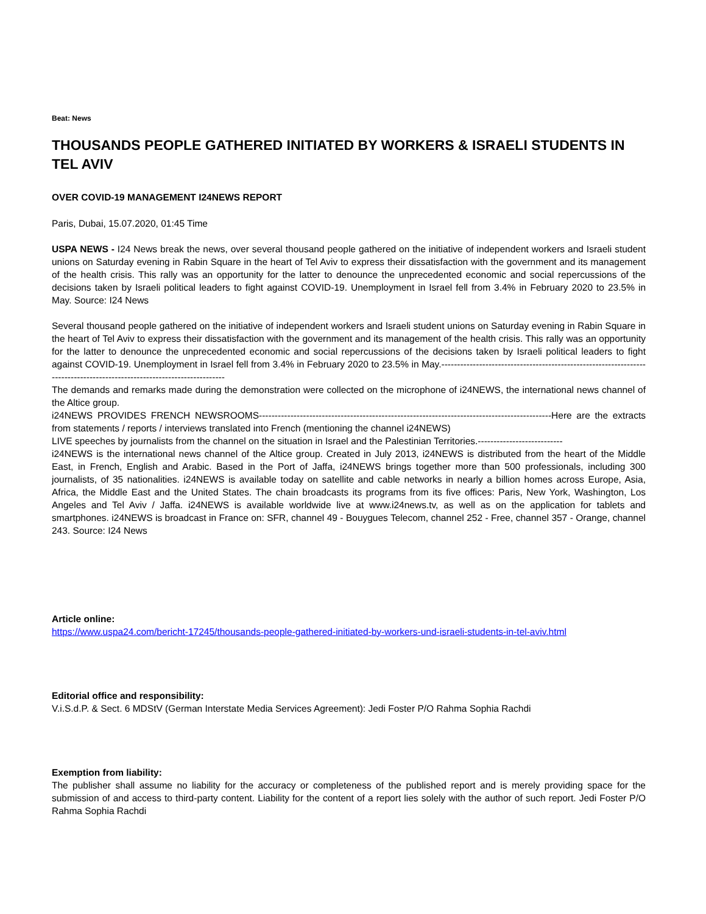Beat: News
THOUSANDS PEOPLE GATHERED INITIATED BY WORKERS & ISRAELI STUDENTS IN TEL AVIV
OVER COVID-19 MANAGEMENT I24NEWS REPORT
Paris, Dubai, 15.07.2020, 01:45 Time
USPA NEWS - I24 News break the news, over several thousand people gathered on the initiative of independent workers and Israeli student unions on Saturday evening in Rabin Square in the heart of Tel Aviv to express their dissatisfaction with the government and its management of the health crisis. This rally was an opportunity for the latter to denounce the unprecedented economic and social repercussions of the decisions taken by Israeli political leaders to fight against COVID-19. Unemployment in Israel fell from 3.4% in February 2020 to 23.5% in May. Source: I24 News
Several thousand people gathered on the initiative of independent workers and Israeli student unions on Saturday evening in Rabin Square in the heart of Tel Aviv to express their dissatisfaction with the government and its management of the health crisis. This rally was an opportunity for the latter to denounce the unprecedented economic and social repercussions of the decisions taken by Israeli political leaders to fight against COVID-19. Unemployment in Israel fell from 3.4% in February 2020 to 23.5% in May.------------------------------------------------------------------------------------------------------------------------
The demands and remarks made during the demonstration were collected on the microphone of i24NEWS, the international news channel of the Altice group.
i24NEWS PROVIDES FRENCH NEWSROOMS---------------------------------------------------------------------------------------------Here are the extracts from statements / reports / interviews translated into French (mentioning the channel i24NEWS)
LIVE speeches by journalists from the channel on the situation in Israel and the Palestinian Territories.---------------------------
i24NEWS is the international news channel of the Altice group. Created in July 2013, i24NEWS is distributed from the heart of the Middle East, in French, English and Arabic. Based in the Port of Jaffa, i24NEWS brings together more than 500 professionals, including 300 journalists, of 35 nationalities. i24NEWS is available today on satellite and cable networks in nearly a billion homes across Europe, Asia, Africa, the Middle East and the United States. The chain broadcasts its programs from its five offices: Paris, New York, Washington, Los Angeles and Tel Aviv / Jaffa. i24NEWS is available worldwide live at www.i24news.tv, as well as on the application for tablets and smartphones. i24NEWS is broadcast in France on: SFR, channel 49 - Bouygues Telecom, channel 252 - Free, channel 357 - Orange, channel 243. Source: I24 News
Article online:
https://www.uspa24.com/bericht-17245/thousands-people-gathered-initiated-by-workers-und-israeli-students-in-tel-aviv.html
Editorial office and responsibility:
V.i.S.d.P. & Sect. 6 MDStV (German Interstate Media Services Agreement): Jedi Foster P/O Rahma Sophia Rachdi
Exemption from liability:
The publisher shall assume no liability for the accuracy or completeness of the published report and is merely providing space for the submission of and access to third-party content. Liability for the content of a report lies solely with the author of such report. Jedi Foster P/O Rahma Sophia Rachdi